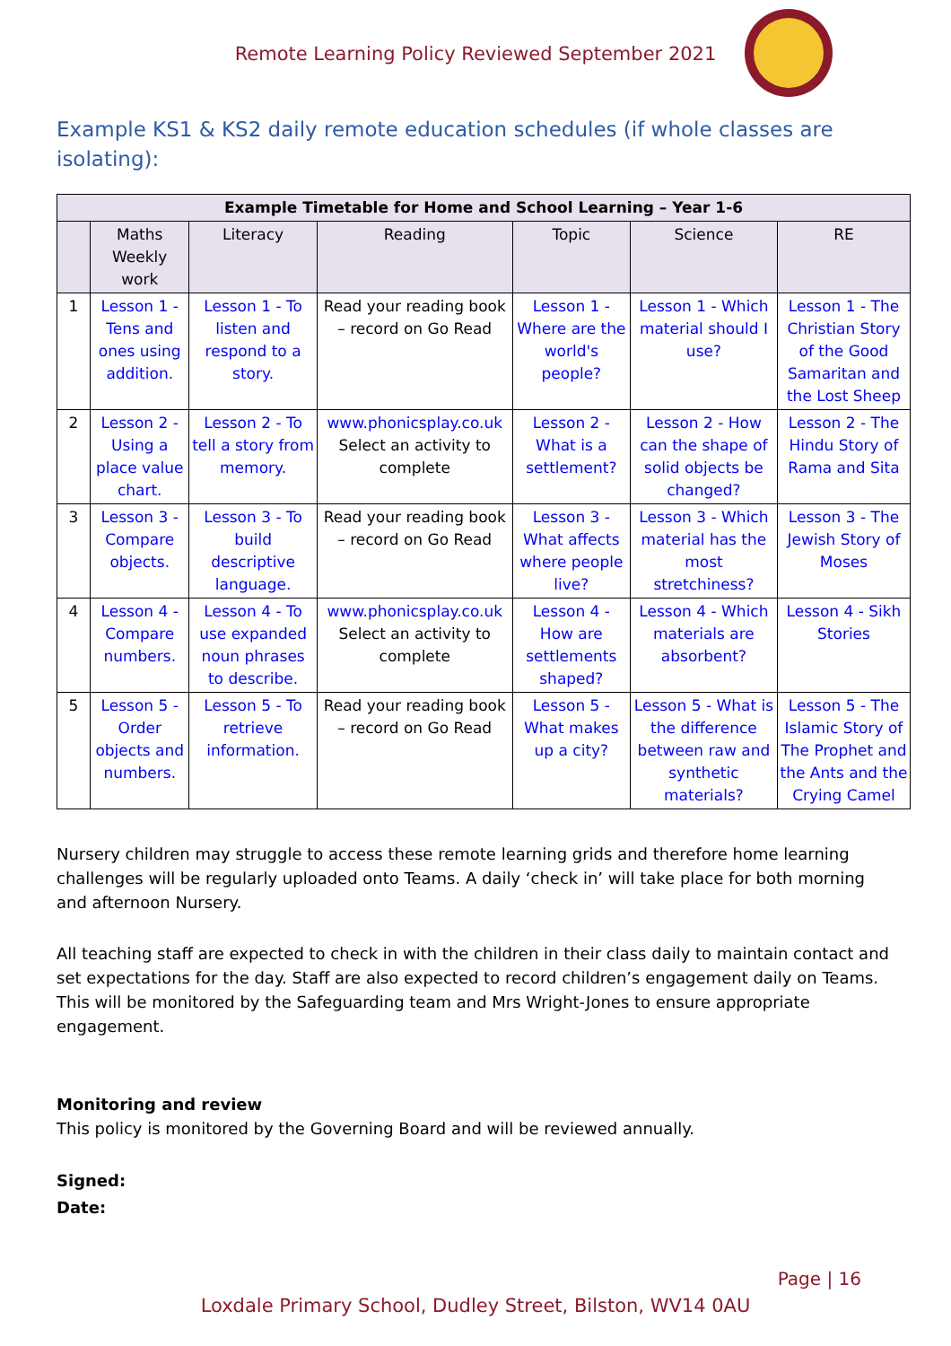Remote Learning Policy Reviewed September 2021
Example KS1 & KS2 daily remote education schedules (if whole classes are isolating):
| Example Timetable for Home and School Learning – Year 1-6 | | | | | | |
| --- | --- | --- | --- | --- | --- | --- |
| | Maths Weekly work | Literacy | Reading | Topic | Science | RE |
| 1 | Lesson 1 - Tens and ones using addition. | Lesson 1 - To listen and respond to a story. | Read your reading book – record on Go Read | Lesson 1 - Where are the world's people? | Lesson 1 - Which material should I use? | Lesson 1 - The Christian Story of the Good Samaritan and the Lost Sheep |
| 2 | Lesson 2 - Using a place value chart. | Lesson 2 - To tell a story from memory. | www.phonicsplay.co.uk Select an activity to complete | Lesson 2 - What is a settlement? | Lesson 2 - How can the shape of solid objects be changed? | Lesson 2 - The Hindu Story of Rama and Sita |
| 3 | Lesson 3 - Compare objects. | Lesson 3 - To build descriptive language. | Read your reading book – record on Go Read | Lesson 3 - What affects where people live? | Lesson 3 - Which material has the most stretchiness? | Lesson 3 - The Jewish Story of Moses |
| 4 | Lesson 4 - Compare numbers. | Lesson 4 - To use expanded noun phrases to describe. | www.phonicsplay.co.uk Select an activity to complete | Lesson 4 - How are settlements shaped? | Lesson 4 - Which materials are absorbent? | Lesson 4 - Sikh Stories |
| 5 | Lesson 5 - Order objects and numbers. | Lesson 5 - To retrieve information. | Read your reading book – record on Go Read | Lesson 5 - What makes up a city? | Lesson 5 - What is the difference between raw and synthetic materials? | Lesson 5 - The Islamic Story of The Prophet and the Ants and the Crying Camel |
Nursery children may struggle to access these remote learning grids and therefore home learning challenges will be regularly uploaded onto Teams. A daily ‘check in’ will take place for both morning and afternoon Nursery.
All teaching staff are expected to check in with the children in their class daily to maintain contact and set expectations for the day. Staff are also expected to record children’s engagement daily on Teams. This will be monitored by the Safeguarding team and Mrs Wright-Jones to ensure appropriate engagement.
Monitoring and review
This policy is monitored by the Governing Board and will be reviewed annually.
Signed:
Date:
Page | 16
Loxdale Primary School, Dudley Street, Bilston, WV14 0AU